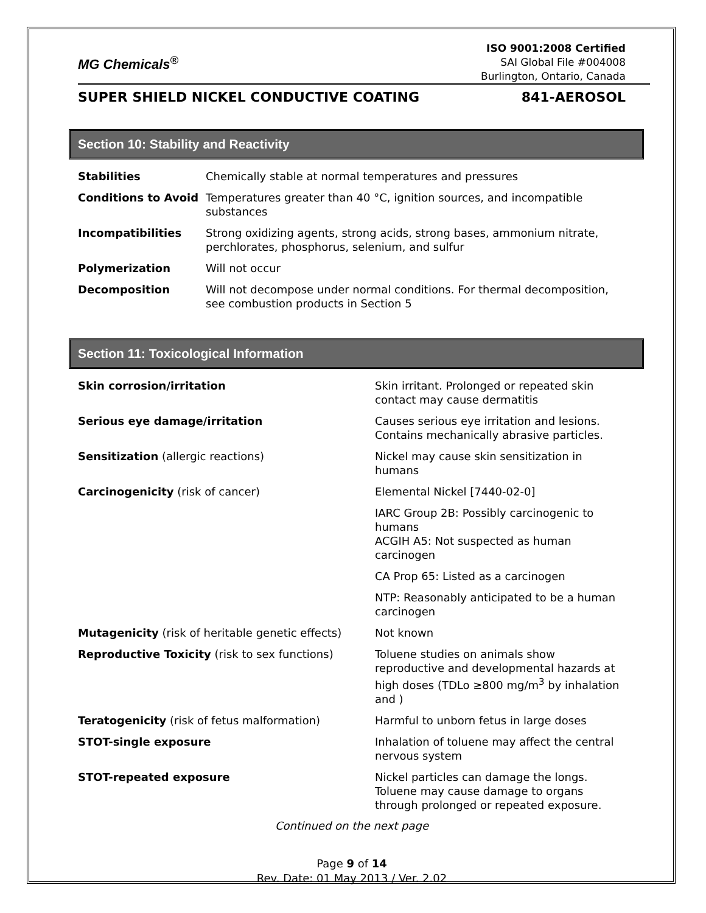MG Chemicals<sup>®</sup>
ISO 9001:2008 Certified
SAI Global File #004008
Burlington, Ontario, Canada
SUPER SHIELD NICKEL CONDUCTIVE COATING 841-AEROSOL
Section 10: Stability and Reactivity
| Stabilities | Chemically stable at normal temperatures and pressures |
| Conditions to Avoid | Temperatures greater than 40 °C, ignition sources, and incompatible substances |
| Incompatibilities | Strong oxidizing agents, strong acids, strong bases, ammonium nitrate, perchlorates, phosphorus, selenium, and sulfur |
| Polymerization | Will not occur |
| Decomposition | Will not decompose under normal conditions. For thermal decomposition, see combustion products in Section 5 |
Section 11: Toxicological Information
| Skin corrosion/irritation | Skin irritant. Prolonged or repeated skin contact may cause dermatitis |
| Serious eye damage/irritation | Causes serious eye irritation and lesions. Contains mechanically abrasive particles. |
| Sensitization (allergic reactions) | Nickel may cause skin sensitization in humans |
| Carcinogenicity (risk of cancer) | Elemental Nickel [7440-02-0] |
| | IARC Group 2B: Possibly carcinogenic to humans ACGIH A5: Not suspected as human carcinogen |
| | CA Prop 65: Listed as a carcinogen |
| | NTP: Reasonably anticipated to be a human carcinogen |
| Mutagenicity (risk of heritable genetic effects) | Not known |
| Reproductive Toxicity (risk to sex functions) | Toluene studies on animals show reproductive and developmental hazards at high doses (TDLo ≥800 mg/m<sup>3</sup> by inhalation and ) |
| Teratogenicity (risk of fetus malformation) | Harmful to unborn fetus in large doses |
| STOT-single exposure | Inhalation of toluene may affect the central nervous system |
| STOT-repeated exposure | Nickel particles can damage the longs. Toluene may cause damage to organs through prolonged or repeated exposure. |
Continued on the next page
Page 9 of 14
Rev. Date: 01 May 2013 / Ver. 2.02